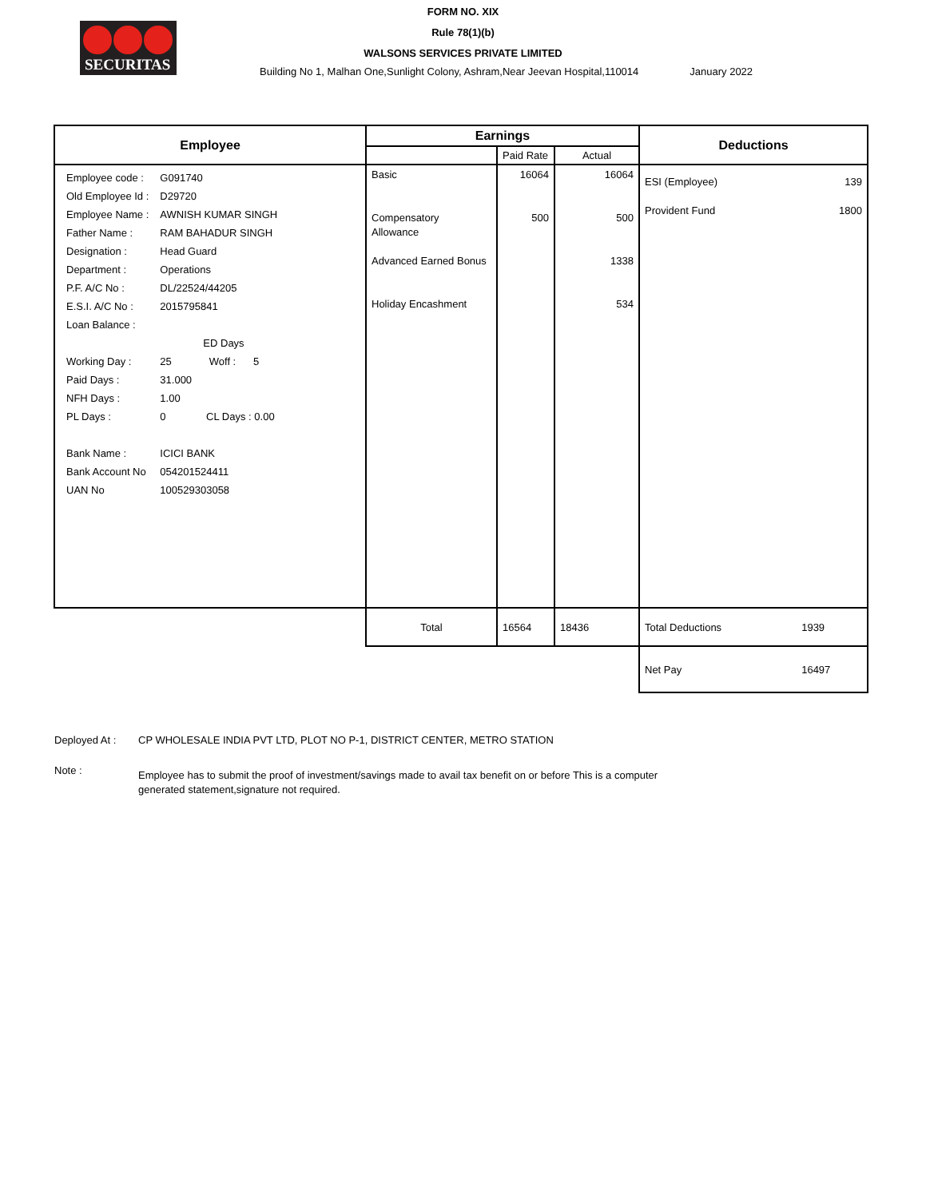SECURITAS
FORM NO. XIX
Rule 78(1)(b)
WALSONS SERVICES PRIVATE LIMITED
Building No 1, Malhan One,Sunlight Colony, Ashram,Near Jeevan Hospital,110014
January 2022
| Employee | Earnings | | | Deductions | |
| --- | --- | --- | --- | --- | --- |
| | | Paid Rate | Actual | | |
| / Employee code : / G091740 / / Old Employee Id : / D29720 / / Employee Name : / AWNISH KUMAR SINGH / / Father Name : / RAM BAHADUR SINGH / / Designation : / Head Guard / / Department : / Operations / / P.F. A/C No : / DL/22524/44205 / / E.S.I. A/C No : / 2015795841 / / Loan Balance : / / / / ED Days / / Working Day : / 25 Woff : 5 / / Paid Days : / 31.000 / / NFH Days : / 1.00 / / PL Days : / 0 CL Days : 0.00 / / Bank Name : / ICICI BANK / / Bank Account No / 054201524411 / / UAN No / 100529303058 / | Basic Compensatory Allowance Advanced Earned Bonus Holiday Encashment | 16064 500 | 16064 500 1338 534 | ESI (Employee) Provident Fund | 139 1800 |
| | Total | 16564 | 18436 | Total Deductions | 1939 |
| | | | | Net Pay | 16497 |
Deployed At : CP WHOLESALE INDIA PVT LTD, PLOT NO P-1, DISTRICT CENTER, METRO STATION
Note :
Employee has to submit the proof of investment/savings made to avail tax benefit on or before This is a computer generated statement,signature not required.